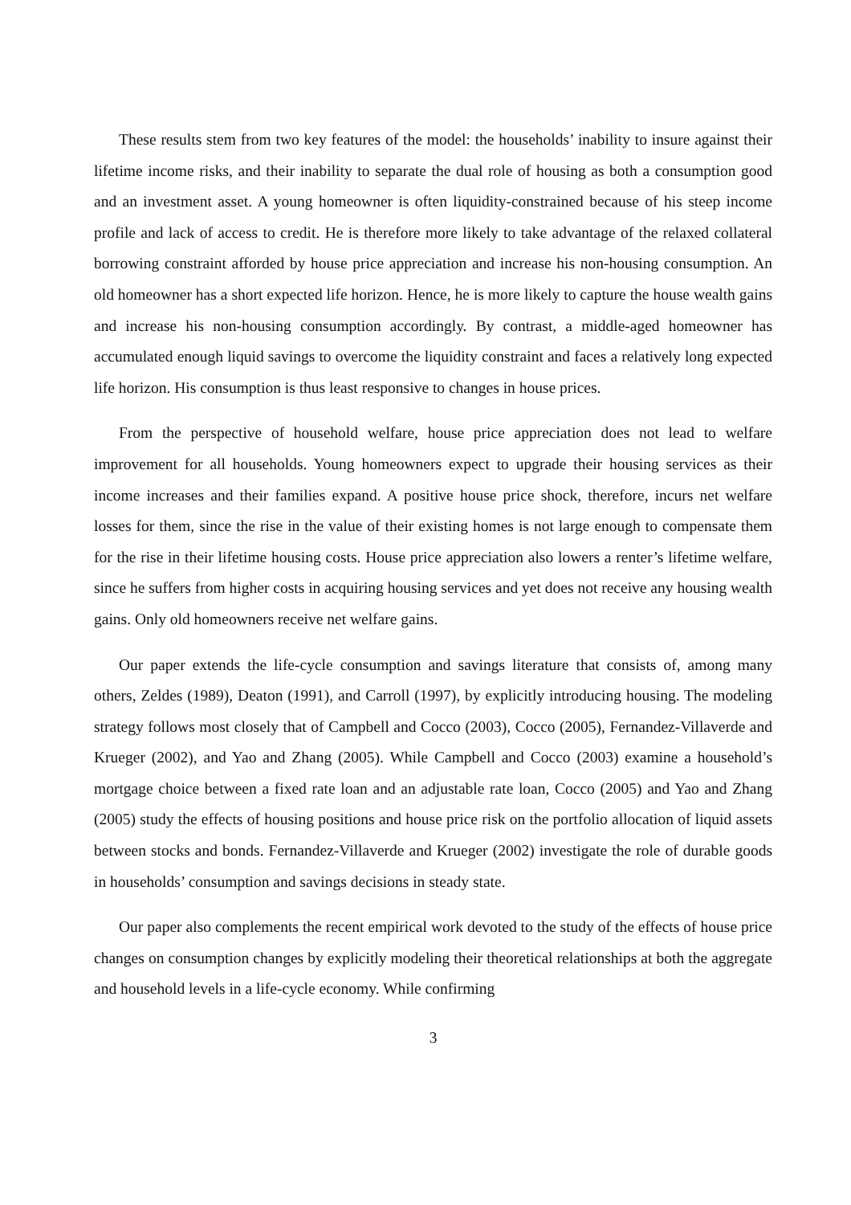These results stem from two key features of the model: the households’ inability to insure against their lifetime income risks, and their inability to separate the dual role of housing as both a consumption good and an investment asset. A young homeowner is often liquidity-constrained because of his steep income profile and lack of access to credit. He is therefore more likely to take advantage of the relaxed collateral borrowing constraint afforded by house price appreciation and increase his non-housing consumption. An old homeowner has a short expected life horizon. Hence, he is more likely to capture the house wealth gains and increase his non-housing consumption accordingly. By contrast, a middle-aged homeowner has accumulated enough liquid savings to overcome the liquidity constraint and faces a relatively long expected life horizon. His consumption is thus least responsive to changes in house prices.
From the perspective of household welfare, house price appreciation does not lead to welfare improvement for all households. Young homeowners expect to upgrade their housing services as their income increases and their families expand. A positive house price shock, therefore, incurs net welfare losses for them, since the rise in the value of their existing homes is not large enough to compensate them for the rise in their lifetime housing costs. House price appreciation also lowers a renter’s lifetime welfare, since he suffers from higher costs in acquiring housing services and yet does not receive any housing wealth gains. Only old homeowners receive net welfare gains.
Our paper extends the life-cycle consumption and savings literature that consists of, among many others, Zeldes (1989), Deaton (1991), and Carroll (1997), by explicitly introducing housing. The modeling strategy follows most closely that of Campbell and Cocco (2003), Cocco (2005), Fernandez-Villaverde and Krueger (2002), and Yao and Zhang (2005). While Campbell and Cocco (2003) examine a household’s mortgage choice between a fixed rate loan and an adjustable rate loan, Cocco (2005) and Yao and Zhang (2005) study the effects of housing positions and house price risk on the portfolio allocation of liquid assets between stocks and bonds. Fernandez-Villaverde and Krueger (2002) investigate the role of durable goods in households’ consumption and savings decisions in steady state.
Our paper also complements the recent empirical work devoted to the study of the effects of house price changes on consumption changes by explicitly modeling their theoretical relationships at both the aggregate and household levels in a life-cycle economy. While confirming
3